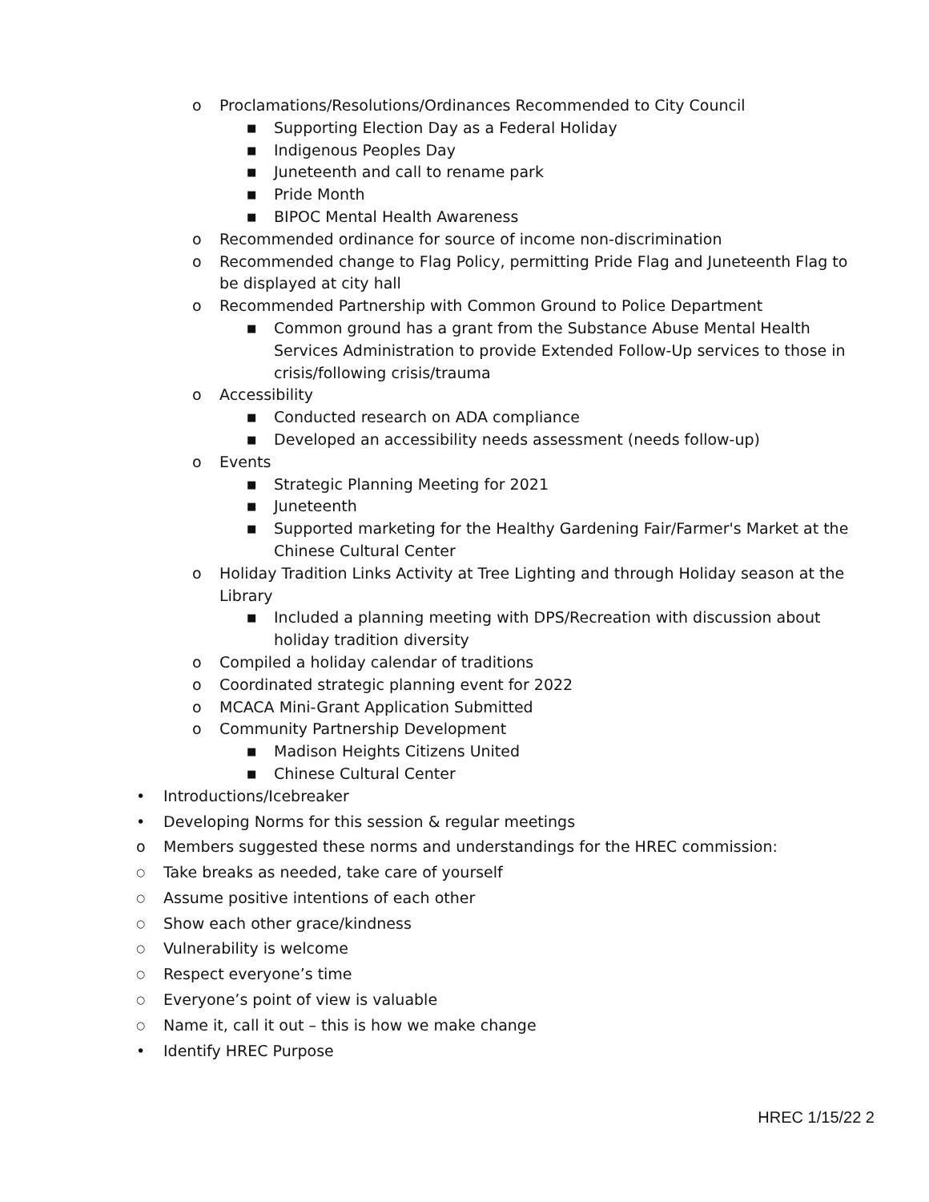o Proclamations/Resolutions/Ordinances Recommended to City Council
■ Supporting Election Day as a Federal Holiday
■ Indigenous Peoples Day
■ Juneteenth and call to rename park
■ Pride Month
■ BIPOC Mental Health Awareness
o Recommended ordinance for source of income non-discrimination
o Recommended change to Flag Policy, permitting Pride Flag and Juneteenth Flag to be displayed at city hall
o Recommended Partnership with Common Ground to Police Department
■ Common ground has a grant from the Substance Abuse Mental Health Services Administration to provide Extended Follow-Up services to those in crisis/following crisis/trauma
o Accessibility
■ Conducted research on ADA compliance
■ Developed an accessibility needs assessment (needs follow-up)
o Events
■ Strategic Planning Meeting for 2021
■ Juneteenth
■ Supported marketing for the Healthy Gardening Fair/Farmer's Market at the Chinese Cultural Center
o Holiday Tradition Links Activity at Tree Lighting and through Holiday season at the Library
■ Included a planning meeting with DPS/Recreation with discussion about holiday tradition diversity
o Compiled a holiday calendar of traditions
o Coordinated strategic planning event for 2022
o MCACA Mini-Grant Application Submitted
o Community Partnership Development
■ Madison Heights Citizens United
■ Chinese Cultural Center
• Introductions/Icebreaker
• Developing Norms for this session & regular meetings
o Members suggested these norms and understandings for the HREC commission:
○ Take breaks as needed, take care of yourself
○ Assume positive intentions of each other
○ Show each other grace/kindness
○ Vulnerability is welcome
○ Respect everyone’s time
○ Everyone’s point of view is valuable
○ Name it, call it out – this is how we make change
• Identify HREC Purpose
HREC 1/15/22 2